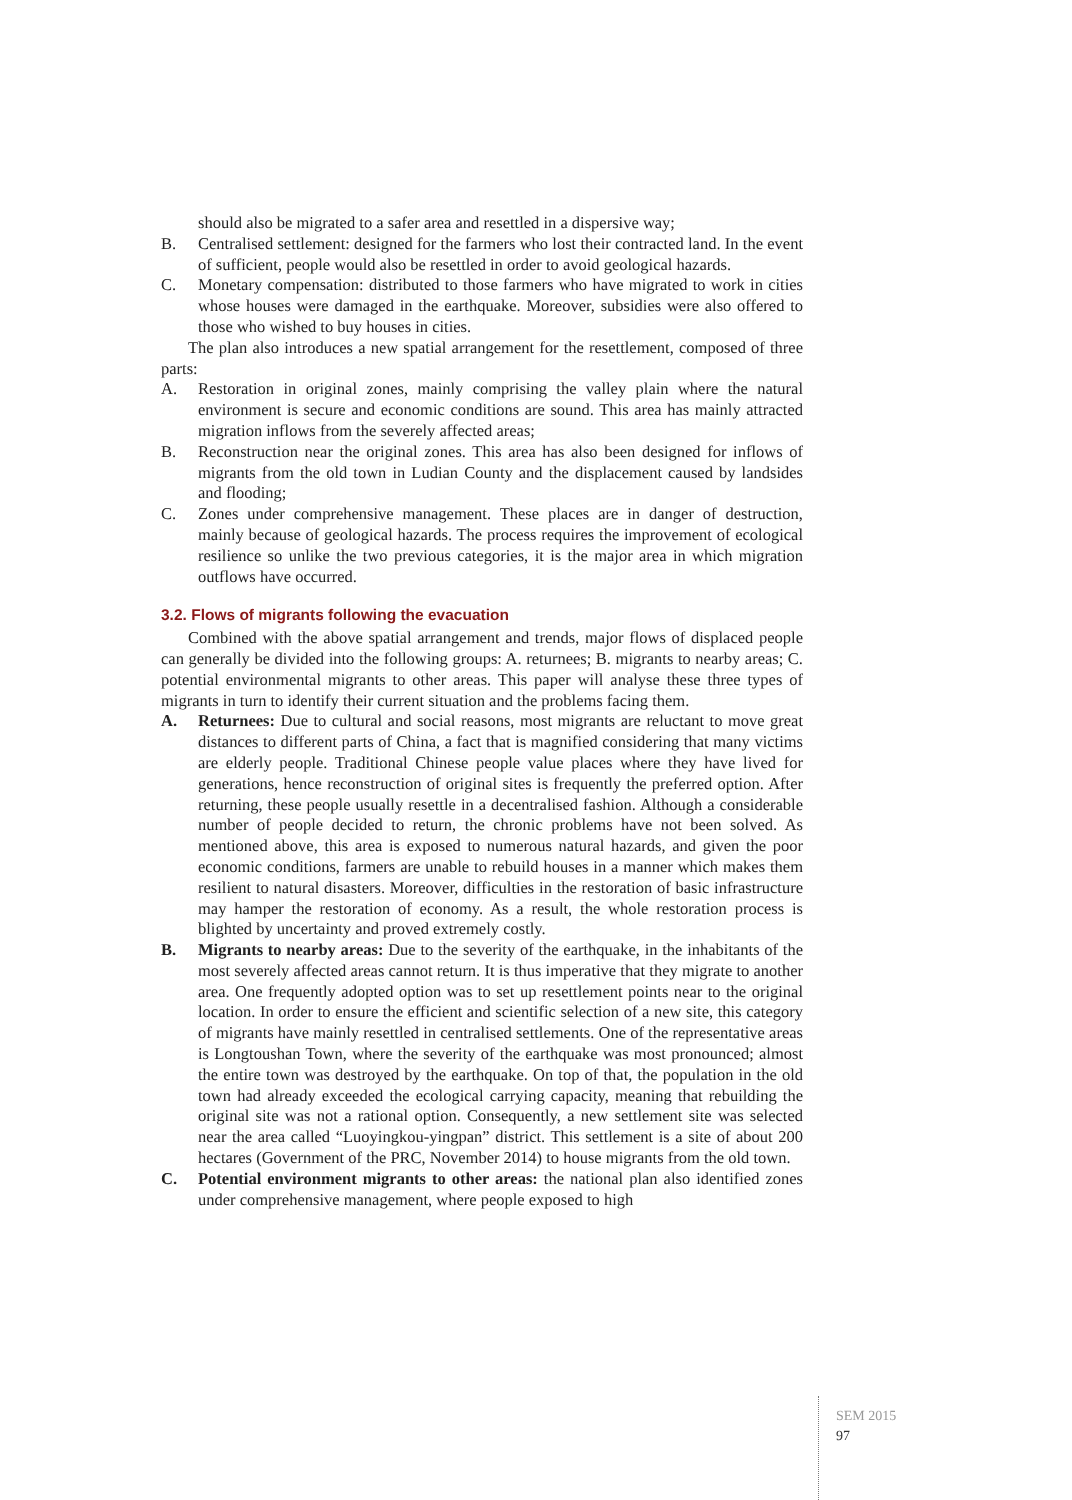should also be migrated to a safer area and resettled in a dispersive way;
B. Centralised settlement: designed for the farmers who lost their contracted land. In the event of sufficient, people would also be resettled in order to avoid geological hazards.
C. Monetary compensation: distributed to those farmers who have migrated to work in cities whose houses were damaged in the earthquake. Moreover, subsidies were also offered to those who wished to buy houses in cities.
The plan also introduces a new spatial arrangement for the resettlement, composed of three parts:
A. Restoration in original zones, mainly comprising the valley plain where the natural environment is secure and economic conditions are sound. This area has mainly attracted migration inflows from the severely affected areas;
B. Reconstruction near the original zones. This area has also been designed for inflows of migrants from the old town in Ludian County and the displacement caused by landsides and flooding;
C. Zones under comprehensive management. These places are in danger of destruction, mainly because of geological hazards. The process requires the improvement of ecological resilience so unlike the two previous categories, it is the major area in which migration outflows have occurred.
3.2. Flows of migrants following the evacuation
Combined with the above spatial arrangement and trends, major flows of displaced people can generally be divided into the following groups: A. returnees; B. migrants to nearby areas; C. potential environmental migrants to other areas. This paper will analyse these three types of migrants in turn to identify their current situation and the problems facing them.
A. Returnees: Due to cultural and social reasons, most migrants are reluctant to move great distances to different parts of China, a fact that is magnified considering that many victims are elderly people. Traditional Chinese people value places where they have lived for generations, hence reconstruction of original sites is frequently the preferred option. After returning, these people usually resettle in a decentralised fashion. Although a considerable number of people decided to return, the chronic problems have not been solved. As mentioned above, this area is exposed to numerous natural hazards, and given the poor economic conditions, farmers are unable to rebuild houses in a manner which makes them resilient to natural disasters. Moreover, difficulties in the restoration of basic infrastructure may hamper the restoration of economy. As a result, the whole restoration process is blighted by uncertainty and proved extremely costly.
B. Migrants to nearby areas: Due to the severity of the earthquake, in the inhabitants of the most severely affected areas cannot return. It is thus imperative that they migrate to another area. One frequently adopted option was to set up resettlement points near to the original location. In order to ensure the efficient and scientific selection of a new site, this category of migrants have mainly resettled in centralised settlements. One of the representative areas is Longtoushan Town, where the severity of the earthquake was most pronounced; almost the entire town was destroyed by the earthquake. On top of that, the population in the old town had already exceeded the ecological carrying capacity, meaning that rebuilding the original site was not a rational option. Consequently, a new settlement site was selected near the area called “Luoyingkou-yingpan” district. This settlement is a site of about 200 hectares (Government of the PRC, November 2014) to house migrants from the old town.
C. Potential environment migrants to other areas: the national plan also identified zones under comprehensive management, where people exposed to high
SEM 2015
97